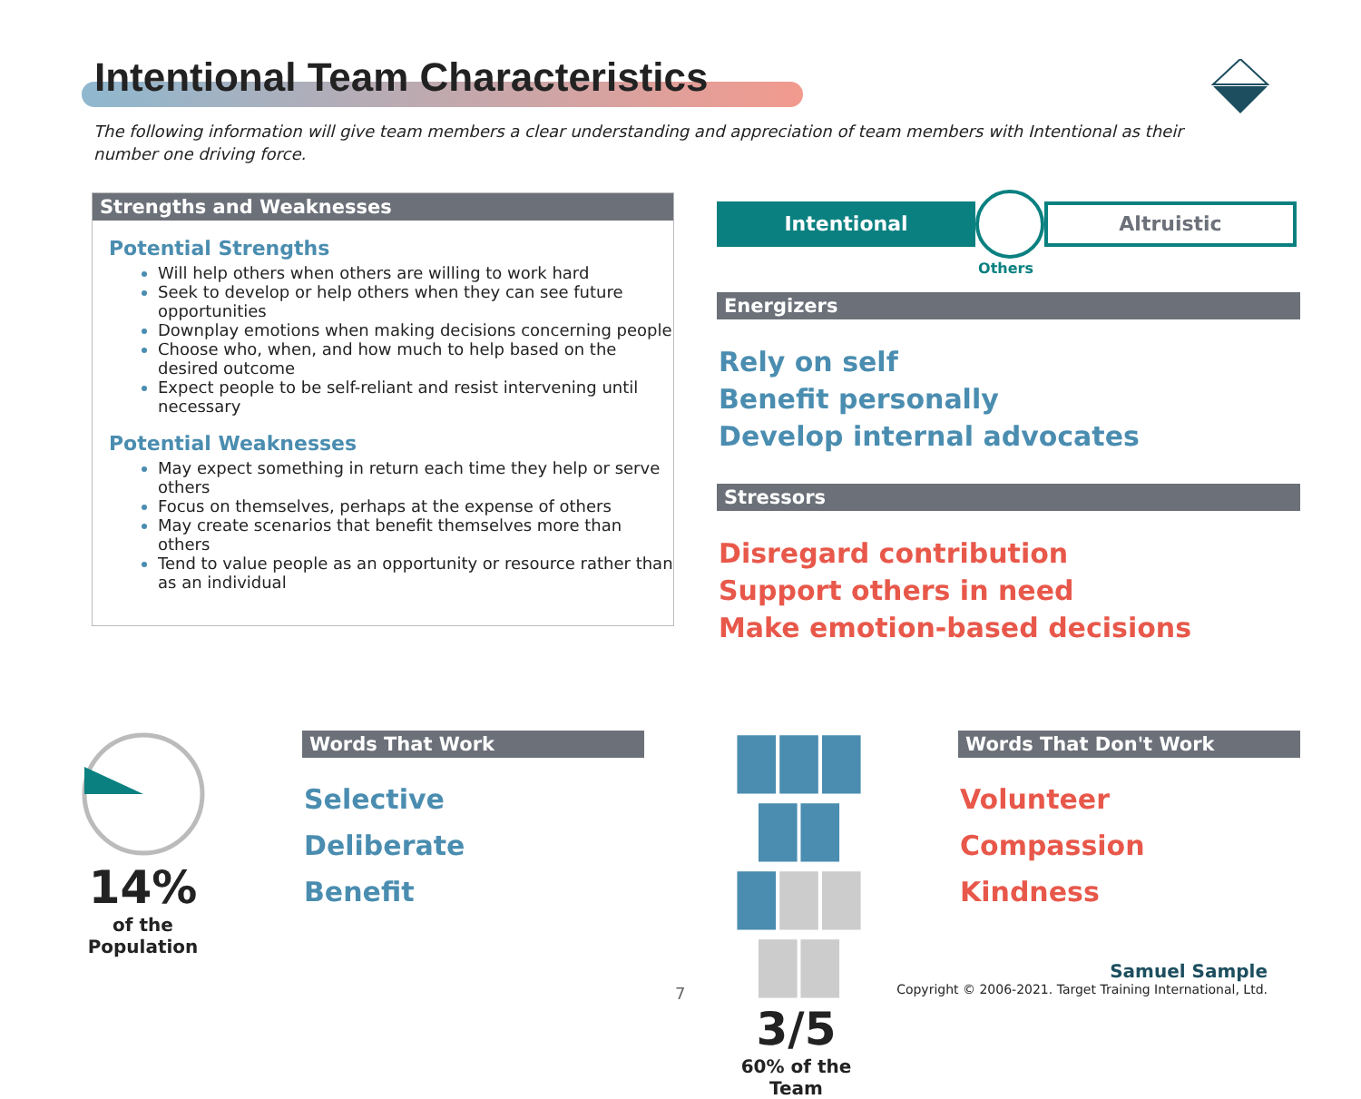Intentional Team Characteristics
The following information will give team members a clear understanding and appreciation of team members with Intentional as their number one driving force.
Strengths and Weaknesses
Potential Strengths
Will help others when others are willing to work hard
Seek to develop or help others when they can see future opportunities
Downplay emotions when making decisions concerning people
Choose who, when, and how much to help based on the desired outcome
Expect people to be self-reliant and resist intervening until necessary
Potential Weaknesses
May expect something in return each time they help or serve others
Focus on themselves, perhaps at the expense of others
May create scenarios that benefit themselves more than others
Tend to value people as an opportunity or resource rather than as an individual
Intentional
Altruistic
Others
Energizers
Rely on self
Benefit personally
Develop internal advocates
Stressors
Disregard contribution
Support others in need
Make emotion-based decisions
14%
of the Population
Words That Work
Selective
Deliberate
Benefit
█ █ █ █ █
█ █ █ █ █
3/5
60% of the Team
Words That Don't Work
Volunteer
Compassion
Kindness
7
Samuel Sample
Copyright © 2006-2021. Target Training International, Ltd.